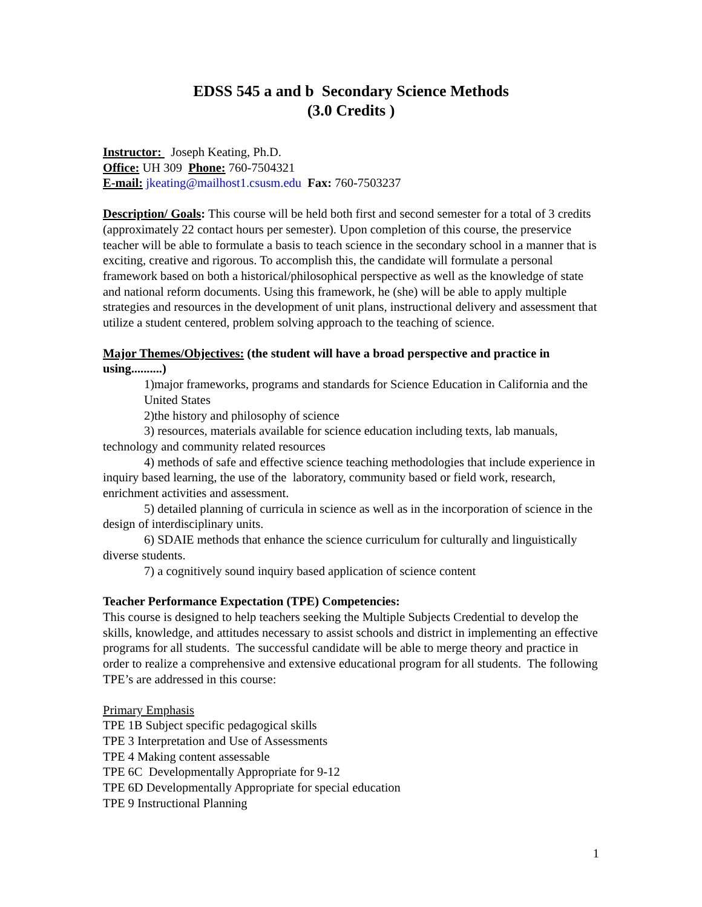EDSS 545 a and b Secondary Science Methods
(3.0 Credits )
Instructor: Joseph Keating, Ph.D.
Office: UH 309 Phone: 760-7504321
E-mail: jkeating@mailhost1.csusm.edu Fax: 760-7503237
Description/ Goals: This course will be held both first and second semester for a total of 3 credits (approximately 22 contact hours per semester). Upon completion of this course, the preservice teacher will be able to formulate a basis to teach science in the secondary school in a manner that is exciting, creative and rigorous. To accomplish this, the candidate will formulate a personal framework based on both a historical/philosophical perspective as well as the knowledge of state and national reform documents. Using this framework, he (she) will be able to apply multiple strategies and resources in the development of unit plans, instructional delivery and assessment that utilize a student centered, problem solving approach to the teaching of science.
Major Themes/Objectives: (the student will have a broad perspective and practice in using..........)
1)major frameworks, programs and standards for Science Education in California and the United States
2)the history and philosophy of science
3) resources, materials available for science education including texts, lab manuals, technology and community related resources
4) methods of safe and effective science teaching methodologies that include experience in inquiry based learning, the use of the laboratory, community based or field work, research, enrichment activities and assessment.
5) detailed planning of curricula in science as well as in the incorporation of science in the design of interdisciplinary units.
6) SDAIE methods that enhance the science curriculum for culturally and linguistically diverse students.
7) a cognitively sound inquiry based application of science content
Teacher Performance Expectation (TPE) Competencies:
This course is designed to help teachers seeking the Multiple Subjects Credential to develop the skills, knowledge, and attitudes necessary to assist schools and district in implementing an effective programs for all students. The successful candidate will be able to merge theory and practice in order to realize a comprehensive and extensive educational program for all students. The following TPE’s are addressed in this course:
Primary Emphasis
TPE 1B Subject specific pedagogical skills
TPE 3 Interpretation and Use of Assessments
TPE 4 Making content assessable
TPE 6C Developmentally Appropriate for 9-12
TPE 6D Developmentally Appropriate for special education
TPE 9 Instructional Planning
1